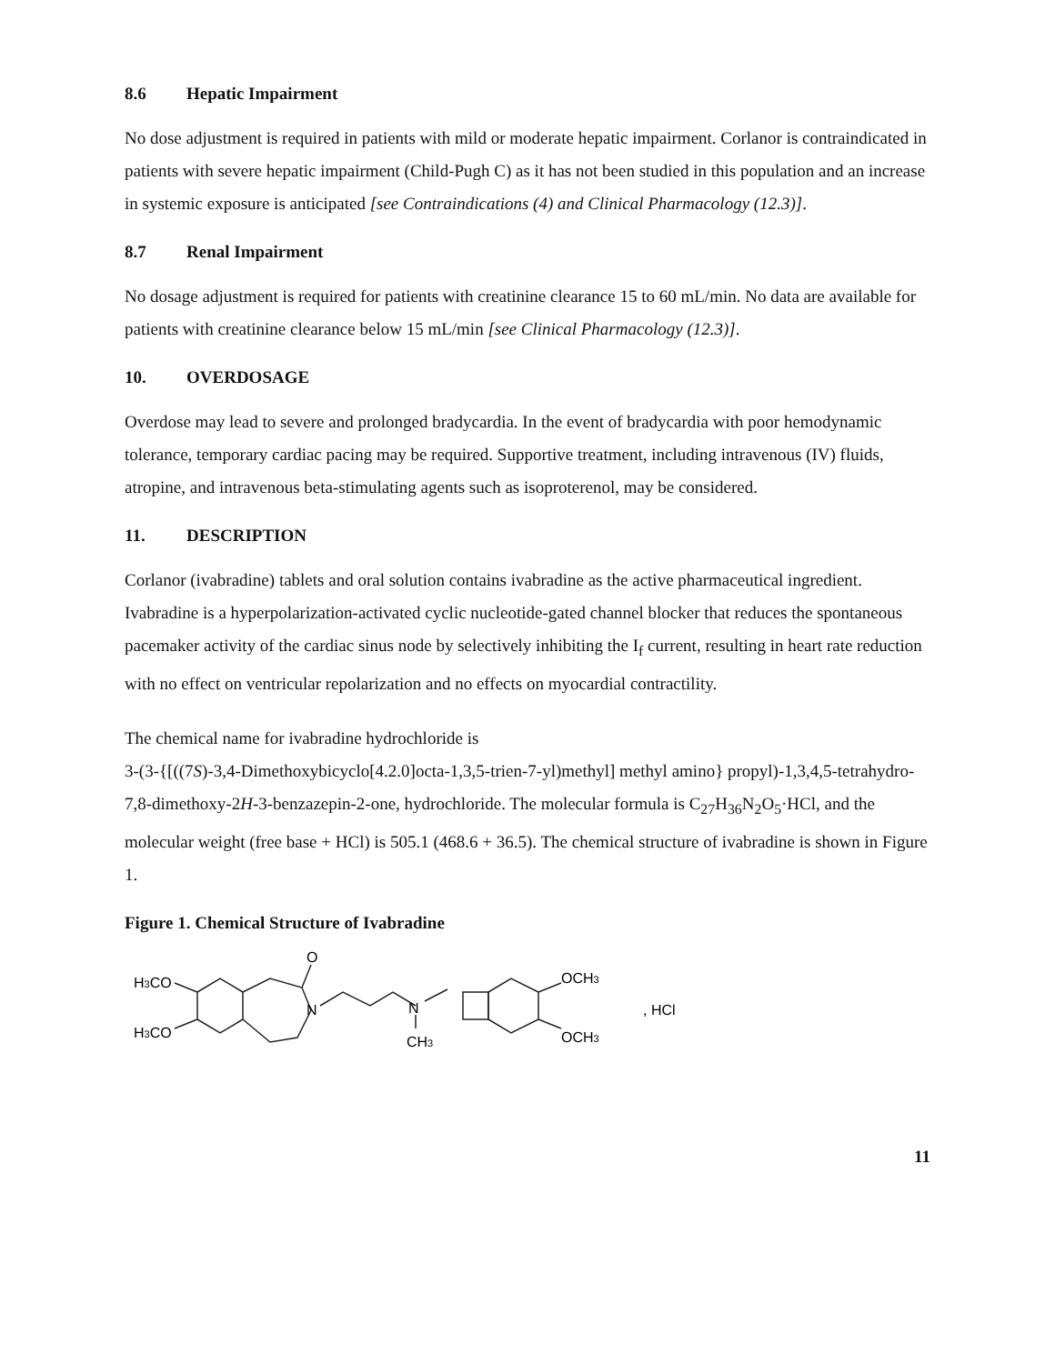8.6 Hepatic Impairment
No dose adjustment is required in patients with mild or moderate hepatic impairment. Corlanor is contraindicated in patients with severe hepatic impairment (Child-Pugh C) as it has not been studied in this population and an increase in systemic exposure is anticipated [see Contraindications (4) and Clinical Pharmacology (12.3)].
8.7 Renal Impairment
No dosage adjustment is required for patients with creatinine clearance 15 to 60 mL/min. No data are available for patients with creatinine clearance below 15 mL/min [see Clinical Pharmacology (12.3)].
10. OVERDOSAGE
Overdose may lead to severe and prolonged bradycardia. In the event of bradycardia with poor hemodynamic tolerance, temporary cardiac pacing may be required. Supportive treatment, including intravenous (IV) fluids, atropine, and intravenous beta-stimulating agents such as isoproterenol, may be considered.
11. DESCRIPTION
Corlanor (ivabradine) tablets and oral solution contains ivabradine as the active pharmaceutical ingredient. Ivabradine is a hyperpolarization-activated cyclic nucleotide-gated channel blocker that reduces the spontaneous pacemaker activity of the cardiac sinus node by selectively inhibiting the I<sub>f</sub> current, resulting in heart rate reduction with no effect on ventricular repolarization and no effects on myocardial contractility.
The chemical name for ivabradine hydrochloride is
3-(3-{[((7S)-3,4-Dimethoxybicyclo[4.2.0]octa-1,3,5-trien-7-yl)methyl] methyl amino} propyl)-1,3,4,5-tetrahydro-7,8-dimethoxy-2H-3-benzazepin-2-one, hydrochloride. The molecular formula is C<sub>27</sub>H<sub>36</sub>N<sub>2</sub>O<sub>5</sub>·HCl, and the molecular weight (free base + HCl) is 505.1 (468.6 + 36.5). The chemical structure of ivabradine is shown in Figure 1.
Figure 1. Chemical Structure of Ivabradine
H3CO
H3CO
O
N
N
CH3
OCH3
OCH3
, HCl
11